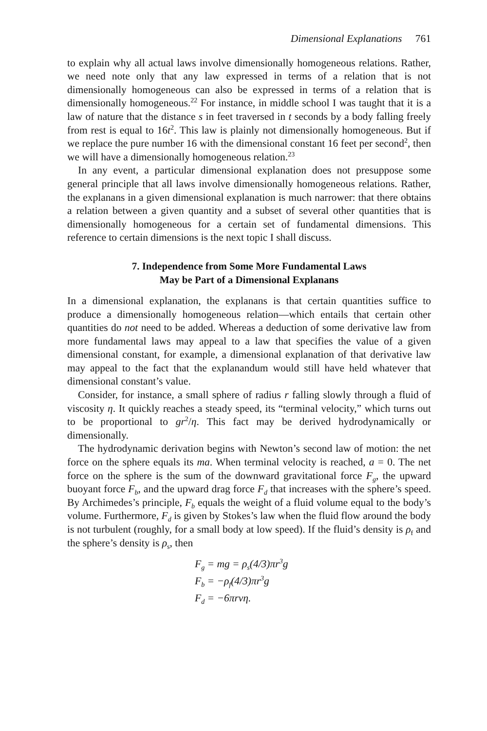Dimensional Explanations 761
to explain why all actual laws involve dimensionally homogeneous relations. Rather, we need note only that any law expressed in terms of a relation that is not dimensionally homogeneous can also be expressed in terms of a relation that is dimensionally homogeneous.<sup>22</sup> For instance, in middle school I was taught that it is a law of nature that the distance s in feet traversed in t seconds by a body falling freely from rest is equal to 16t<sup>2</sup>. This law is plainly not dimensionally homogeneous. But if we replace the pure number 16 with the dimensional constant 16 feet per second<sup>2</sup>, then we will have a dimensionally homogeneous relation.<sup>23</sup>
In any event, a particular dimensional explanation does not presuppose some general principle that all laws involve dimensionally homogeneous relations. Rather, the explanans in a given dimensional explanation is much narrower: that there obtains a relation between a given quantity and a subset of several other quantities that is dimensionally homogeneous for a certain set of fundamental dimensions. This reference to certain dimensions is the next topic I shall discuss.
7. Independence from Some More Fundamental Laws
May be Part of a Dimensional Explanans
In a dimensional explanation, the explanans is that certain quantities suffice to produce a dimensionally homogeneous relation—which entails that certain other quantities do not need to be added. Whereas a deduction of some derivative law from more fundamental laws may appeal to a law that specifies the value of a given dimensional constant, for example, a dimensional explanation of that derivative law may appeal to the fact that the explanandum would still have held whatever that dimensional constant’s value.
Consider, for instance, a small sphere of radius r falling slowly through a fluid of viscosity η. It quickly reaches a steady speed, its “terminal velocity,” which turns out to be proportional to gr<sup>2</sup>/η. This fact may be derived hydrodynamically or dimensionally.
The hydrodynamic derivation begins with Newton’s second law of motion: the net force on the sphere equals its ma. When terminal velocity is reached, a = 0. The net force on the sphere is the sum of the downward gravitational force F<sub>g</sub>, the upward buoyant force F<sub>b</sub>, and the upward drag force F<sub>d</sub> that increases with the sphere’s speed. By Archimedes’s principle, F<sub>b</sub> equals the weight of a fluid volume equal to the body’s volume. Furthermore, F<sub>d</sub> is given by Stokes’s law when the fluid flow around the body is not turbulent (roughly, for a small body at low speed). If the fluid’s density is ρ<sub>f</sub> and the sphere’s density is ρ<sub>s</sub>, then
F<sub>g</sub> = mg = ρ<sub>s</sub>(4/3)πr<sup>3</sup>g
F<sub>b</sub> = −ρ<sub>f</sub>(4/3)πr<sup>3</sup>g
F<sub>d</sub> = −6πrvη.